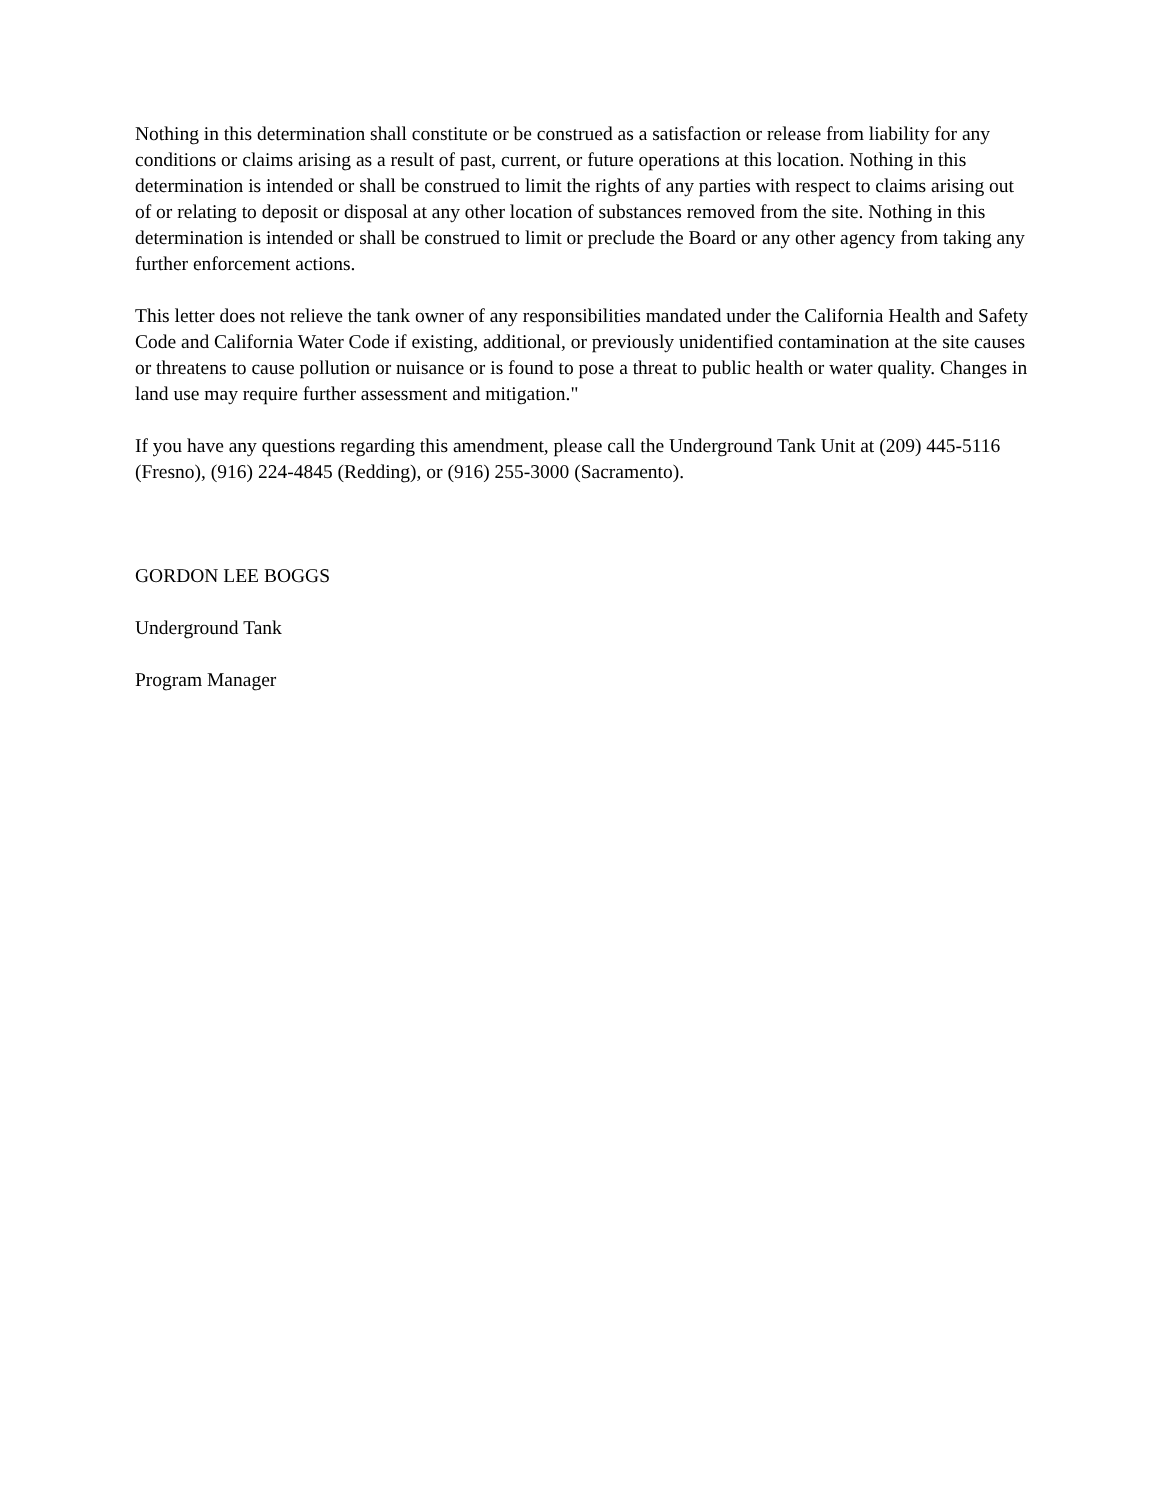Nothing in this determination shall constitute or be construed as a satisfaction or release from liability for any conditions or claims arising as a result of past, current, or future operations at this location. Nothing in this determination is intended or shall be construed to limit the rights of any parties with respect to claims arising out of or relating to deposit or disposal at any other location of substances removed from the site. Nothing in this determination is intended or shall be construed to limit or preclude the Board or any other agency from taking any further enforcement actions.
This letter does not relieve the tank owner of any responsibilities mandated under the California Health and Safety Code and California Water Code if existing, additional, or previously unidentified contamination at the site causes or threatens to cause pollution or nuisance or is found to pose a threat to public health or water quality. Changes in land use may require further assessment and mitigation."
If you have any questions regarding this amendment, please call the Underground Tank Unit at (209) 445-5116 (Fresno), (916) 224-4845 (Redding), or (916) 255-3000 (Sacramento).
GORDON LEE BOGGS
Underground Tank
Program Manager